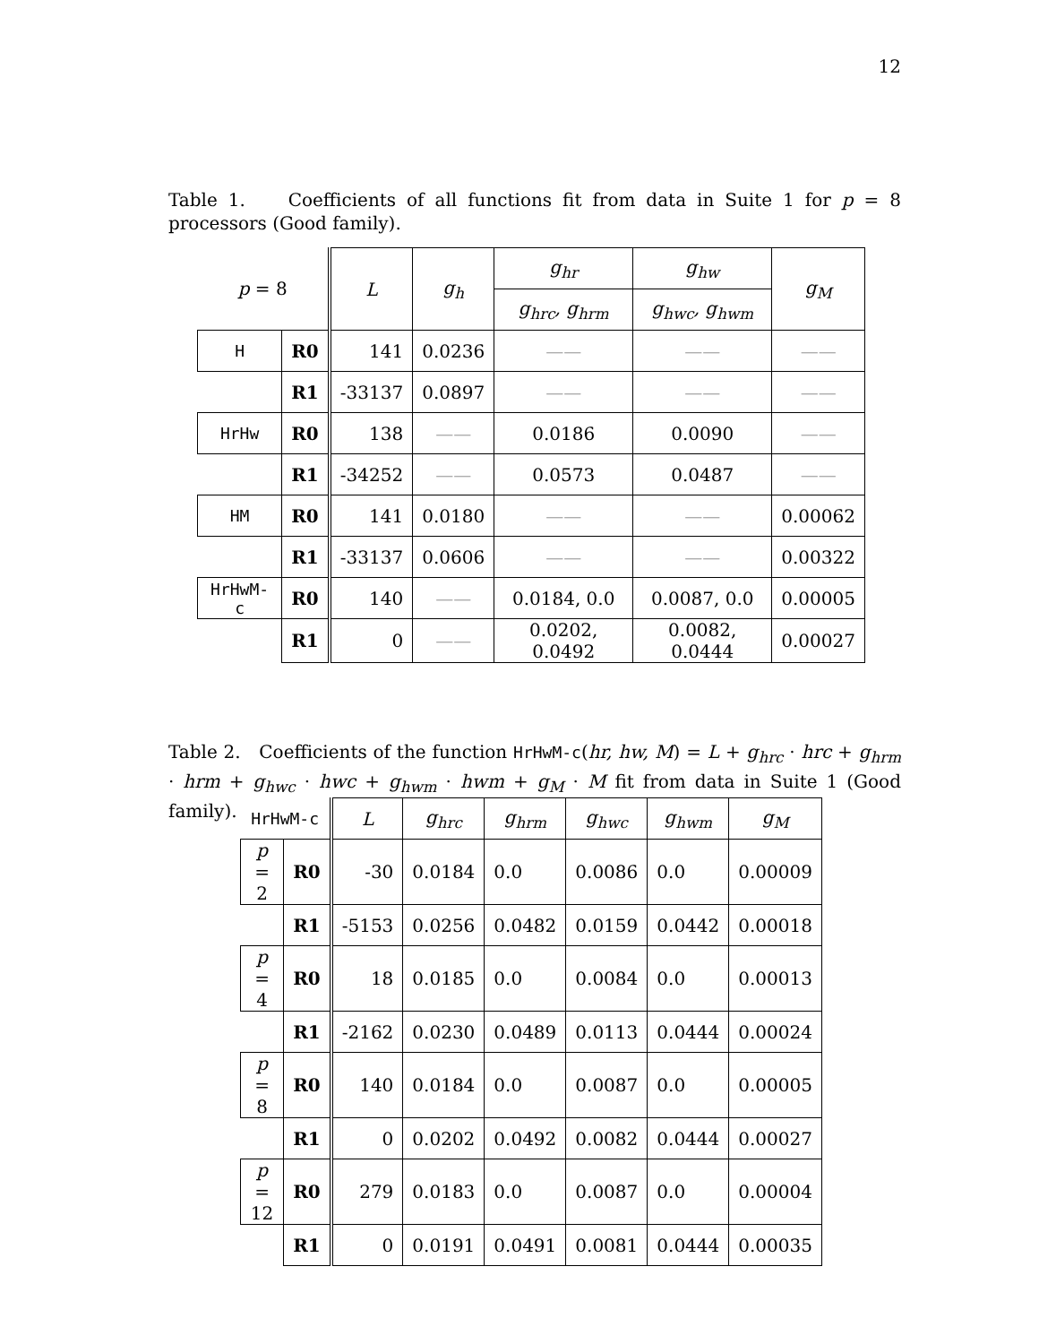12
Table 1. Coefficients of all functions fit from data in Suite 1 for p = 8 processors (Good family).
| p = 8 | | L | g<sub>h</sub> | g<sub>hr</sub> | g<sub>hw</sub> | g<sub>M</sub> |
| --- | --- | --- | --- | --- | --- | --- |
| | | | | g<sub>hrc</sub>, g<sub>hrm</sub> | g<sub>hwc</sub>, g<sub>hwm</sub> | |
| H | R0 | 141 | 0.0236 | —— | —— | —— |
| | R1 | -33137 | 0.0897 | —— | —— | —— |
| HrHw | R0 | 138 | —— | 0.0186 | 0.0090 | —— |
| | R1 | -34252 | —— | 0.0573 | 0.0487 | —— |
| HM | R0 | 141 | 0.0180 | —— | —— | 0.00062 |
| | R1 | -33137 | 0.0606 | —— | —— | 0.00322 |
| HrHwM-c | R0 | 140 | —— | 0.0184, 0.0 | 0.0087, 0.0 | 0.00005 |
| | R1 | 0 | —— | 0.0202, 0.0492 | 0.0082, 0.0444 | 0.00027 |
Table 2. Coefficients of the function HrHwM-c(hr, hw, M) = L + g<sub>hrc</sub> · hrc + g<sub>hrm</sub> · hrm + g<sub>hwc</sub> · hwc + g<sub>hwm</sub> · hwm + g<sub>M</sub> · M fit from data in Suite 1 (Good family).
| HrHwM-c | | L | g<sub>hrc</sub> | g<sub>hrm</sub> | g<sub>hwc</sub> | g<sub>hwm</sub> | g<sub>M</sub> |
| --- | --- | --- | --- | --- | --- | --- | --- |
| p = 2 | R0 | -30 | 0.0184 | 0.0 | 0.0086 | 0.0 | 0.00009 |
| | R1 | -5153 | 0.0256 | 0.0482 | 0.0159 | 0.0442 | 0.00018 |
| p = 4 | R0 | 18 | 0.0185 | 0.0 | 0.0084 | 0.0 | 0.00013 |
| | R1 | -2162 | 0.0230 | 0.0489 | 0.0113 | 0.0444 | 0.00024 |
| p = 8 | R0 | 140 | 0.0184 | 0.0 | 0.0087 | 0.0 | 0.00005 |
| | R1 | 0 | 0.0202 | 0.0492 | 0.0082 | 0.0444 | 0.00027 |
| p = 12 | R0 | 279 | 0.0183 | 0.0 | 0.0087 | 0.0 | 0.00004 |
| | R1 | 0 | 0.0191 | 0.0491 | 0.0081 | 0.0444 | 0.00035 |